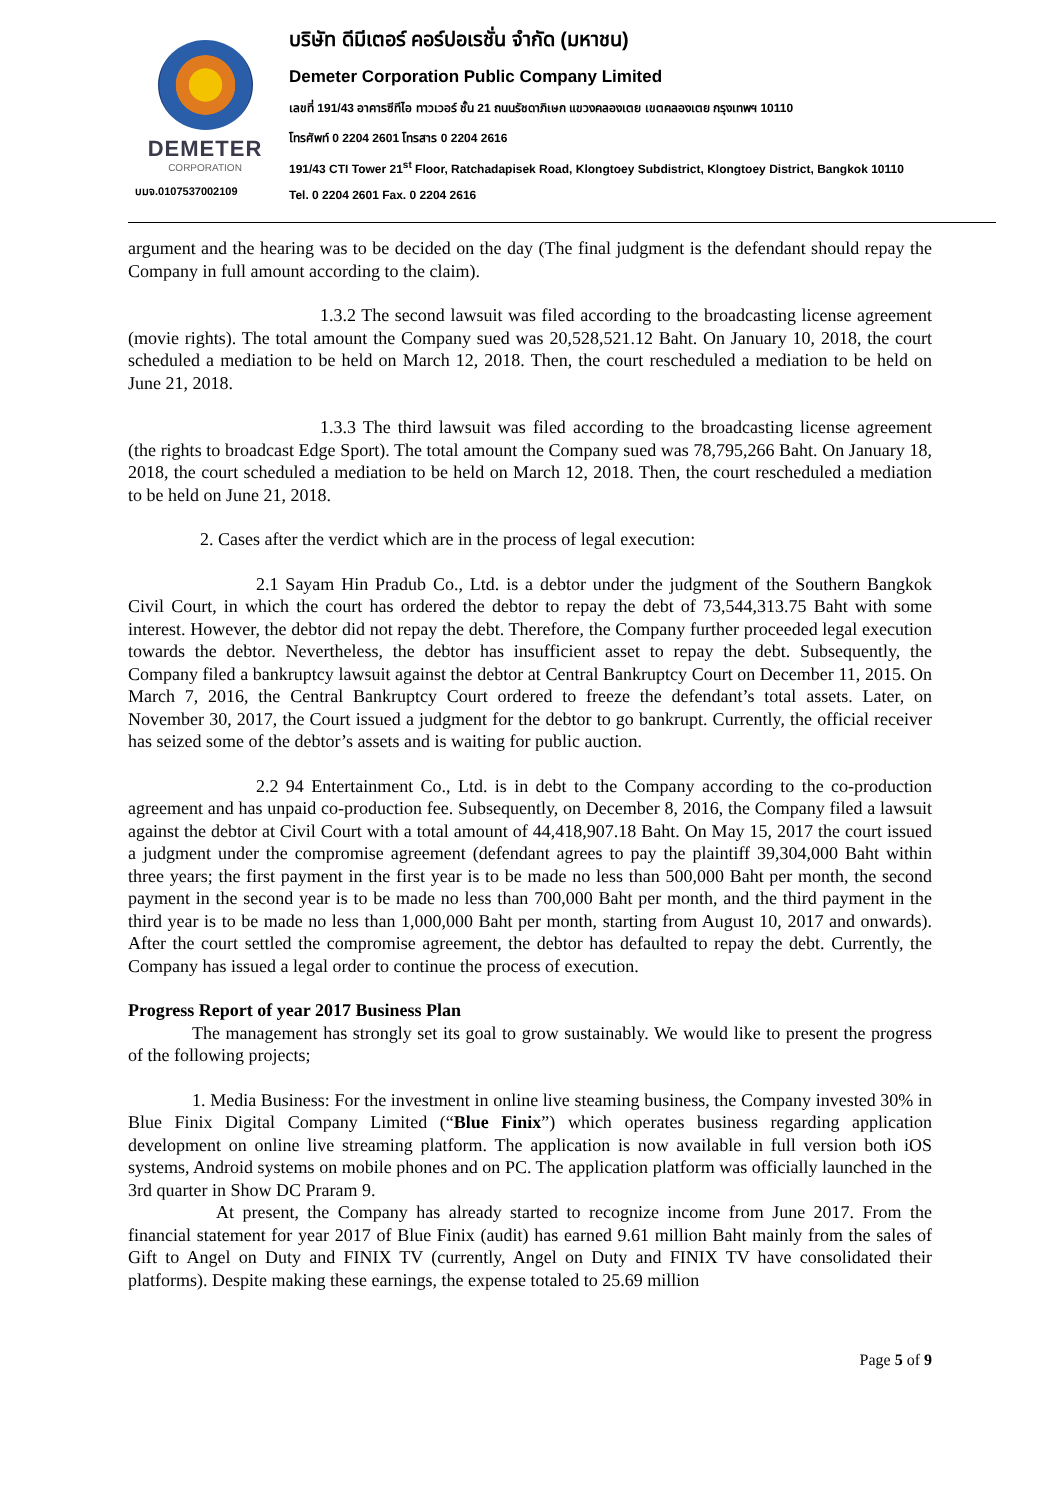DEMETER
CORPORATION
บมจ.0107537002109
บริษัท ดีมีเตอร์ คอร์ปอเรชั่น จำกัด (มหาชน)
Demeter Corporation Public Company Limited
เลขที่ 191/43 อาคารซีทีไอ ทาวเวอร์ ชั้น 21 ถนนรัชดาภิเษก แขวงคลองเตย เขตคลองเตย กรุงเทพฯ 10110
โทรศัพท์ 0 2204 2601 โทรสาร 0 2204 2616
191/43 CTI Tower 21<sup>st</sup> Floor, Ratchadapisek Road, Klongtoey Subdistrict, Klongtoey District, Bangkok 10110
Tel. 0 2204 2601 Fax. 0 2204 2616
argument and the hearing was to be decided on the day (The final judgment is the defendant should repay the Company in full amount according to the claim).
1.3.2 The second lawsuit was filed according to the broadcasting license agreement (movie rights). The total amount the Company sued was 20,528,521.12 Baht. On January 10, 2018, the court scheduled a mediation to be held on March 12, 2018. Then, the court rescheduled a mediation to be held on June 21, 2018.
1.3.3 The third lawsuit was filed according to the broadcasting license agreement (the rights to broadcast Edge Sport). The total amount the Company sued was 78,795,266 Baht. On January 18, 2018, the court scheduled a mediation to be held on March 12, 2018. Then, the court rescheduled a mediation to be held on June 21, 2018.
2. Cases after the verdict which are in the process of legal execution:
2.1 Sayam Hin Pradub Co., Ltd. is a debtor under the judgment of the Southern Bangkok Civil Court, in which the court has ordered the debtor to repay the debt of 73,544,313.75 Baht with some interest. However, the debtor did not repay the debt. Therefore, the Company further proceeded legal execution towards the debtor. Nevertheless, the debtor has insufficient asset to repay the debt. Subsequently, the Company filed a bankruptcy lawsuit against the debtor at Central Bankruptcy Court on December 11, 2015. On March 7, 2016, the Central Bankruptcy Court ordered to freeze the defendant’s total assets. Later, on November 30, 2017, the Court issued a judgment for the debtor to go bankrupt. Currently, the official receiver has seized some of the debtor’s assets and is waiting for public auction.
2.2 94 Entertainment Co., Ltd. is in debt to the Company according to the co-production agreement and has unpaid co-production fee. Subsequently, on December 8, 2016, the Company filed a lawsuit against the debtor at Civil Court with a total amount of 44,418,907.18 Baht. On May 15, 2017 the court issued a judgment under the compromise agreement (defendant agrees to pay the plaintiff 39,304,000 Baht within three years; the first payment in the first year is to be made no less than 500,000 Baht per month, the second payment in the second year is to be made no less than 700,000 Baht per month, and the third payment in the third year is to be made no less than 1,000,000 Baht per month, starting from August 10, 2017 and onwards). After the court settled the compromise agreement, the debtor has defaulted to repay the debt. Currently, the Company has issued a legal order to continue the process of execution.
Progress Report of year 2017 Business Plan
The management has strongly set its goal to grow sustainably. We would like to present the progress of the following projects;
1. Media Business: For the investment in online live steaming business, the Company invested 30% in Blue Finix Digital Company Limited (“Blue Finix”) which operates business regarding application development on online live streaming platform. The application is now available in full version both iOS systems, Android systems on mobile phones and on PC. The application platform was officially launched in the 3rd quarter in Show DC Praram 9.
At present, the Company has already started to recognize income from June 2017. From the financial statement for year 2017 of Blue Finix (audit) has earned 9.61 million Baht mainly from the sales of Gift to Angel on Duty and FINIX TV (currently, Angel on Duty and FINIX TV have consolidated their platforms). Despite making these earnings, the expense totaled to 25.69 million
Page 5 of 9